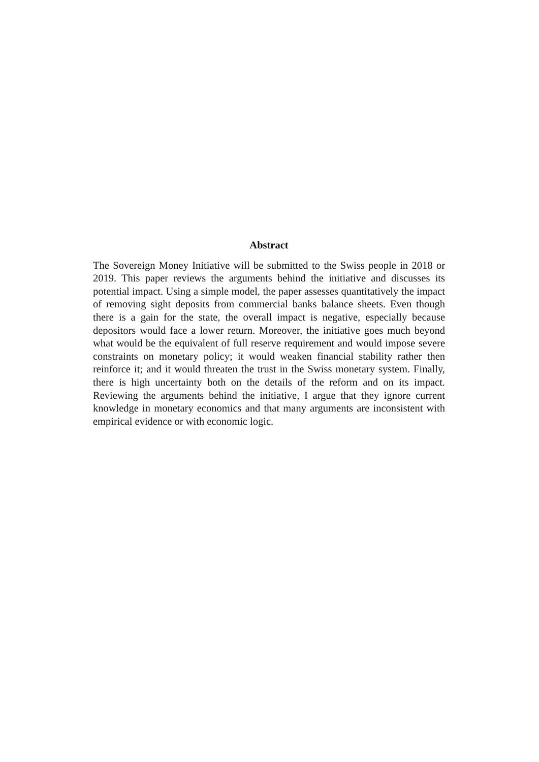Abstract
The Sovereign Money Initiative will be submitted to the Swiss people in 2018 or 2019. This paper reviews the arguments behind the initiative and discusses its potential impact. Using a simple model, the paper assesses quantitatively the impact of removing sight deposits from commercial banks balance sheets. Even though there is a gain for the state, the overall impact is negative, especially because depositors would face a lower return. Moreover, the initiative goes much beyond what would be the equivalent of full reserve requirement and would impose severe constraints on monetary policy; it would weaken financial stability rather then reinforce it; and it would threaten the trust in the Swiss monetary system. Finally, there is high uncertainty both on the details of the reform and on its impact. Reviewing the arguments behind the initiative, I argue that they ignore current knowledge in monetary economics and that many arguments are inconsistent with empirical evidence or with economic logic.